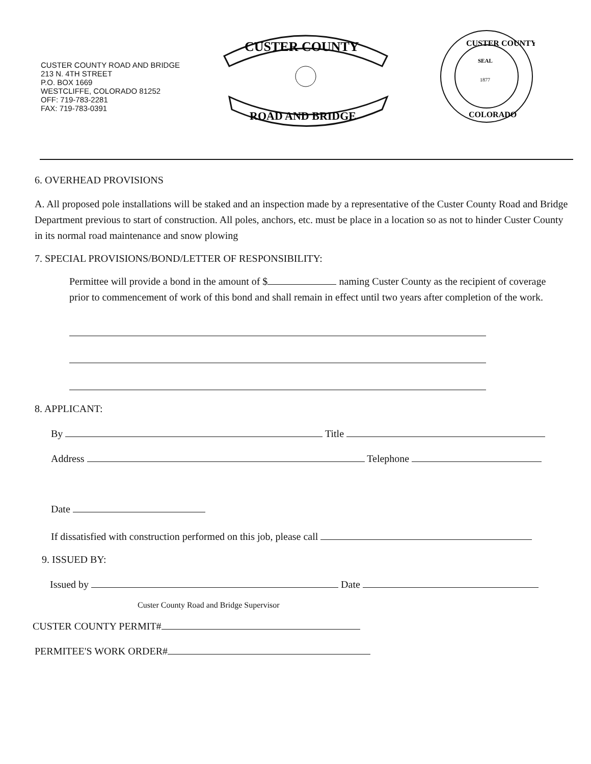CUSTER COUNTY ROAD AND BRIDGE
213 N. 4TH STREET
P.O. BOX 1669
WESTCLIFFE, COLORADO 81252
OFF: 719-783-2281
FAX: 719-783-0391
CUSTER COUNTY
ROAD AND BRIDGE
CUSTER COUNTY
SEAL
1877
COLORADO
6. OVERHEAD PROVISIONS
A. All proposed pole installations will be staked and an inspection made by a representative of the Custer County Road and Bridge Department previous to start of construction. All poles, anchors, etc. must be place in a location so as not to hinder Custer County in its normal road maintenance and snow plowing
7. SPECIAL PROVISIONS/BOND/LETTER OF RESPONSIBILITY:
Permittee will provide a bond in the amount of $ naming Custer County as the recipient of coverage prior to commencement of work of this bond and shall remain in effect until two years after completion of the work.
8. APPLICANT:
By Title
Address Telephone
Date
If dissatisfied with construction performed on this job, please call
9. ISSUED BY:
Issued by Date
Custer County Road and Bridge Supervisor
CUSTER COUNTY PERMIT#
PERMITEE'S WORK ORDER#